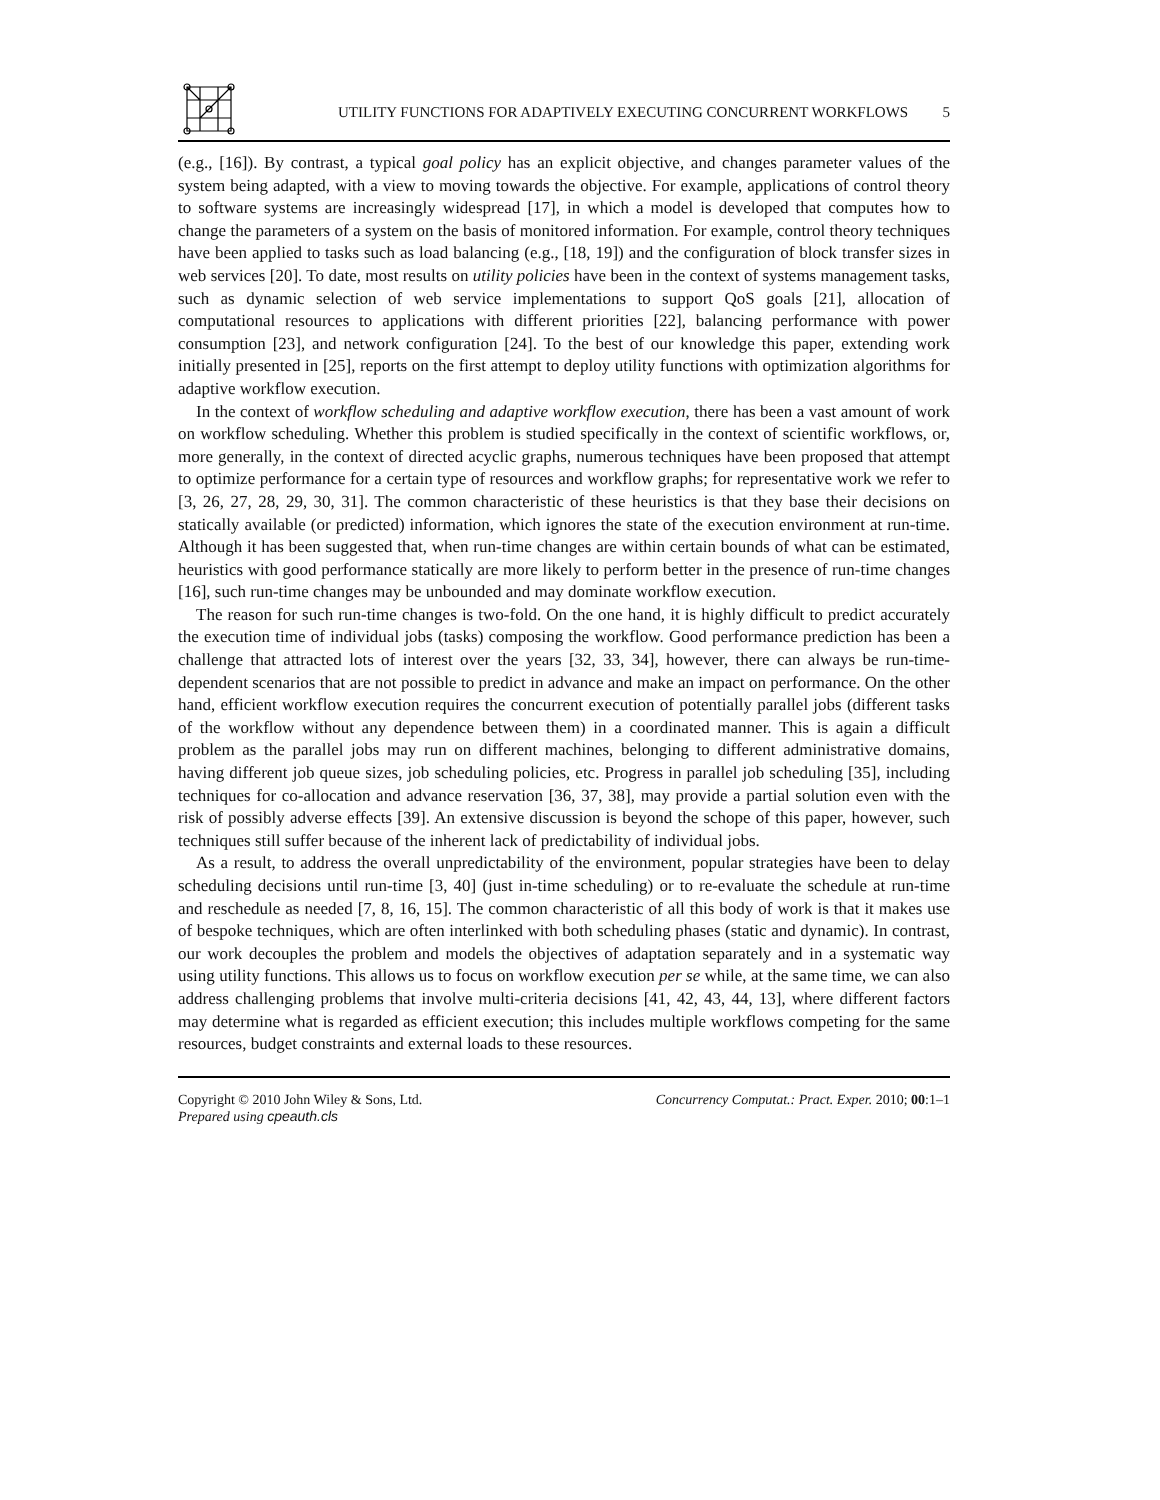UTILITY FUNCTIONS FOR ADAPTIVELY EXECUTING CONCURRENT WORKFLOWS 5
(e.g., [16]). By contrast, a typical goal policy has an explicit objective, and changes parameter values of the system being adapted, with a view to moving towards the objective. For example, applications of control theory to software systems are increasingly widespread [17], in which a model is developed that computes how to change the parameters of a system on the basis of monitored information. For example, control theory techniques have been applied to tasks such as load balancing (e.g., [18, 19]) and the configuration of block transfer sizes in web services [20]. To date, most results on utility policies have been in the context of systems management tasks, such as dynamic selection of web service implementations to support QoS goals [21], allocation of computational resources to applications with different priorities [22], balancing performance with power consumption [23], and network configuration [24]. To the best of our knowledge this paper, extending work initially presented in [25], reports on the first attempt to deploy utility functions with optimization algorithms for adaptive workflow execution.
In the context of workflow scheduling and adaptive workflow execution, there has been a vast amount of work on workflow scheduling. Whether this problem is studied specifically in the context of scientific workflows, or, more generally, in the context of directed acyclic graphs, numerous techniques have been proposed that attempt to optimize performance for a certain type of resources and workflow graphs; for representative work we refer to [3, 26, 27, 28, 29, 30, 31]. The common characteristic of these heuristics is that they base their decisions on statically available (or predicted) information, which ignores the state of the execution environment at run-time. Although it has been suggested that, when run-time changes are within certain bounds of what can be estimated, heuristics with good performance statically are more likely to perform better in the presence of run-time changes [16], such run-time changes may be unbounded and may dominate workflow execution.
The reason for such run-time changes is two-fold. On the one hand, it is highly difficult to predict accurately the execution time of individual jobs (tasks) composing the workflow. Good performance prediction has been a challenge that attracted lots of interest over the years [32, 33, 34], however, there can always be run-time-dependent scenarios that are not possible to predict in advance and make an impact on performance. On the other hand, efficient workflow execution requires the concurrent execution of potentially parallel jobs (different tasks of the workflow without any dependence between them) in a coordinated manner. This is again a difficult problem as the parallel jobs may run on different machines, belonging to different administrative domains, having different job queue sizes, job scheduling policies, etc. Progress in parallel job scheduling [35], including techniques for co-allocation and advance reservation [36, 37, 38], may provide a partial solution even with the risk of possibly adverse effects [39]. An extensive discussion is beyond the schope of this paper, however, such techniques still suffer because of the inherent lack of predictability of individual jobs.
As a result, to address the overall unpredictability of the environment, popular strategies have been to delay scheduling decisions until run-time [3, 40] (just in-time scheduling) or to re-evaluate the schedule at run-time and reschedule as needed [7, 8, 16, 15]. The common characteristic of all this body of work is that it makes use of bespoke techniques, which are often interlinked with both scheduling phases (static and dynamic). In contrast, our work decouples the problem and models the objectives of adaptation separately and in a systematic way using utility functions. This allows us to focus on workflow execution per se while, at the same time, we can also address challenging problems that involve multi-criteria decisions [41, 42, 43, 44, 13], where different factors may determine what is regarded as efficient execution; this includes multiple workflows competing for the same resources, budget constraints and external loads to these resources.
Copyright © 2010 John Wiley & Sons, Ltd.
Prepared using cpeauth.cls
Concurrency Computat.: Pract. Exper. 2010; 00:1–1